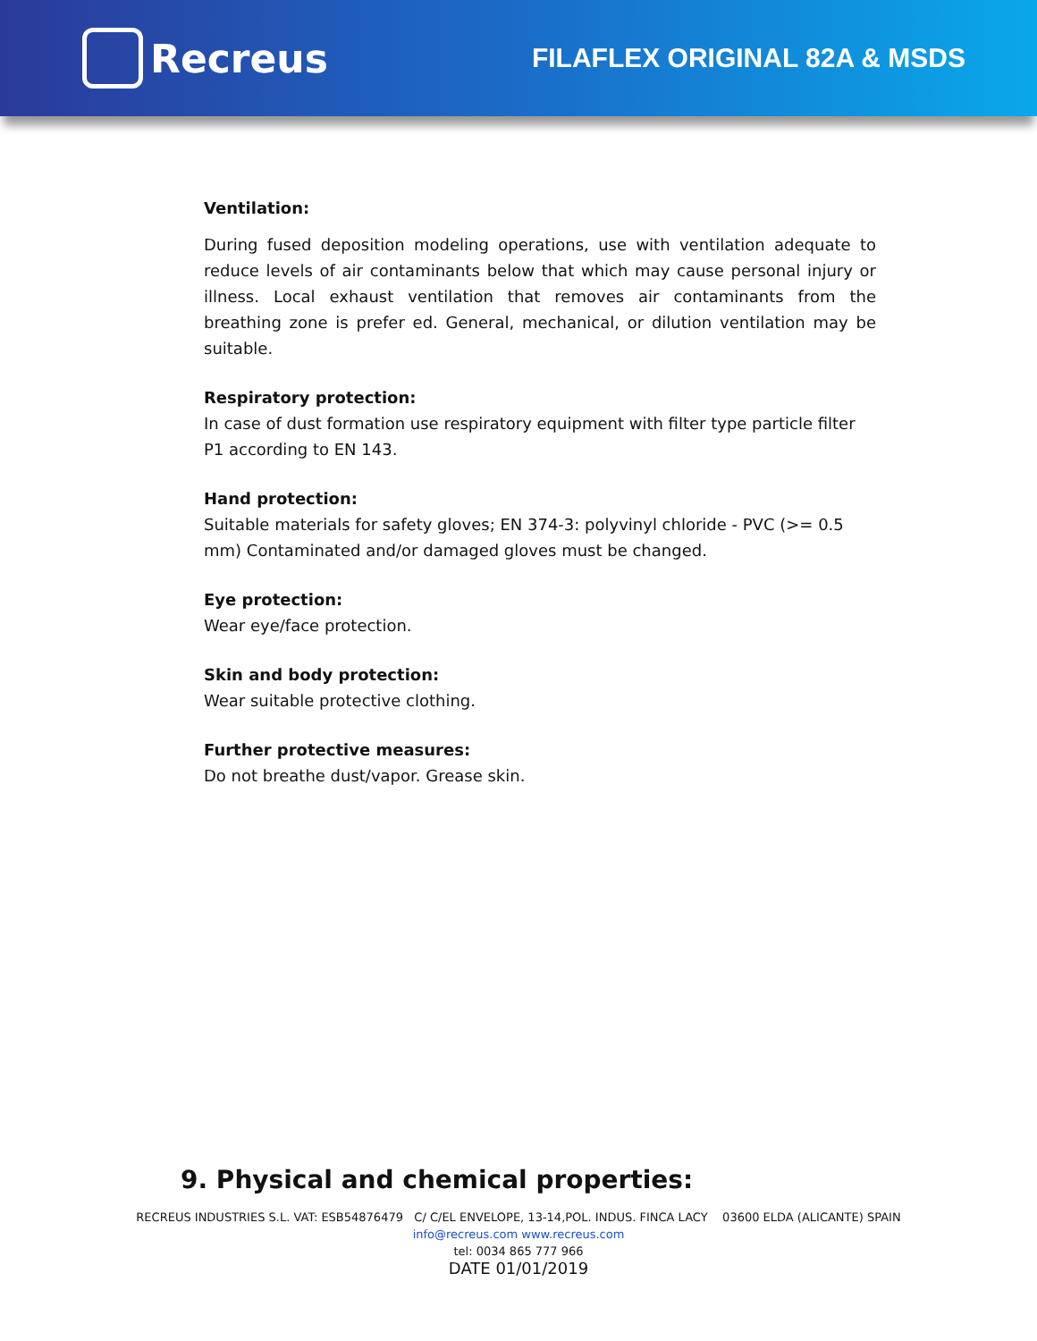Recreus
FILAFLEX ORIGINAL 82A & MSDS
Ventilation:
During fused deposition modeling operations, use with ventilation adequate to reduce levels of air contaminants below that which may cause personal injury or illness. Local exhaust ventilation that removes air contaminants from the breathing zone is prefer ed. General, mechanical, or dilution ventilation may be suitable.
Respiratory protection:
In case of dust formation use respiratory equipment with filter type particle filter P1 according to EN 143.
Hand protection:
Suitable materials for safety gloves; EN 374-3: polyvinyl chloride - PVC (>= 0.5 mm) Contaminated and/or damaged gloves must be changed.
Eye protection:
Wear eye/face protection.
Skin and body protection:
Wear suitable protective clothing.
Further protective measures:
Do not breathe dust/vapor. Grease skin.
9. Physical and chemical properties:
RECREUS INDUSTRIES S.L. VAT: ESB54876479 C/ C/EL ENVELOPE, 13-14,POL. INDUS. FINCA LACY 03600 ELDA (ALICANTE) SPAIN
info@recreus.com www.recreus.com
tel: 0034 865 777 966
DATE 01/01/2019